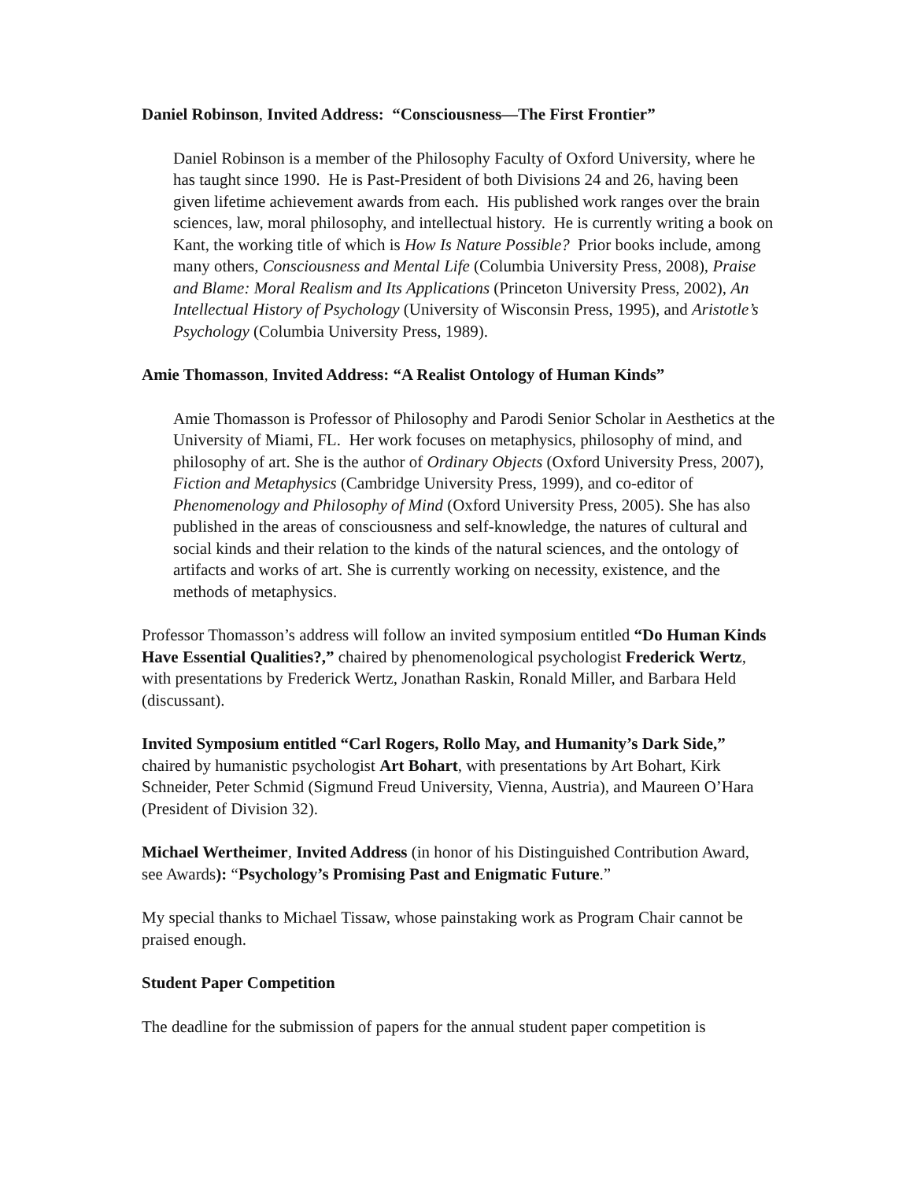Daniel Robinson, Invited Address: “Consciousness—The First Frontier”
Daniel Robinson is a member of the Philosophy Faculty of Oxford University, where he has taught since 1990. He is Past-President of both Divisions 24 and 26, having been given lifetime achievement awards from each. His published work ranges over the brain sciences, law, moral philosophy, and intellectual history. He is currently writing a book on Kant, the working title of which is How Is Nature Possible? Prior books include, among many others, Consciousness and Mental Life (Columbia University Press, 2008), Praise and Blame: Moral Realism and Its Applications (Princeton University Press, 2002), An Intellectual History of Psychology (University of Wisconsin Press, 1995), and Aristotle’s Psychology (Columbia University Press, 1989).
Amie Thomasson, Invited Address: “A Realist Ontology of Human Kinds”
Amie Thomasson is Professor of Philosophy and Parodi Senior Scholar in Aesthetics at the University of Miami, FL. Her work focuses on metaphysics, philosophy of mind, and philosophy of art. She is the author of Ordinary Objects (Oxford University Press, 2007), Fiction and Metaphysics (Cambridge University Press, 1999), and co-editor of Phenomenology and Philosophy of Mind (Oxford University Press, 2005). She has also published in the areas of consciousness and self-knowledge, the natures of cultural and social kinds and their relation to the kinds of the natural sciences, and the ontology of artifacts and works of art. She is currently working on necessity, existence, and the methods of metaphysics.
Professor Thomasson’s address will follow an invited symposium entitled “Do Human Kinds Have Essential Qualities?,” chaired by phenomenological psychologist Frederick Wertz, with presentations by Frederick Wertz, Jonathan Raskin, Ronald Miller, and Barbara Held (discussant).
Invited Symposium entitled “Carl Rogers, Rollo May, and Humanity’s Dark Side,” chaired by humanistic psychologist Art Bohart, with presentations by Art Bohart, Kirk Schneider, Peter Schmid (Sigmund Freud University, Vienna, Austria), and Maureen O’Hara (President of Division 32).
Michael Wertheimer, Invited Address (in honor of his Distinguished Contribution Award, see Awards): “Psychology’s Promising Past and Enigmatic Future.”
My special thanks to Michael Tissaw, whose painstaking work as Program Chair cannot be praised enough.
Student Paper Competition
The deadline for the submission of papers for the annual student paper competition is